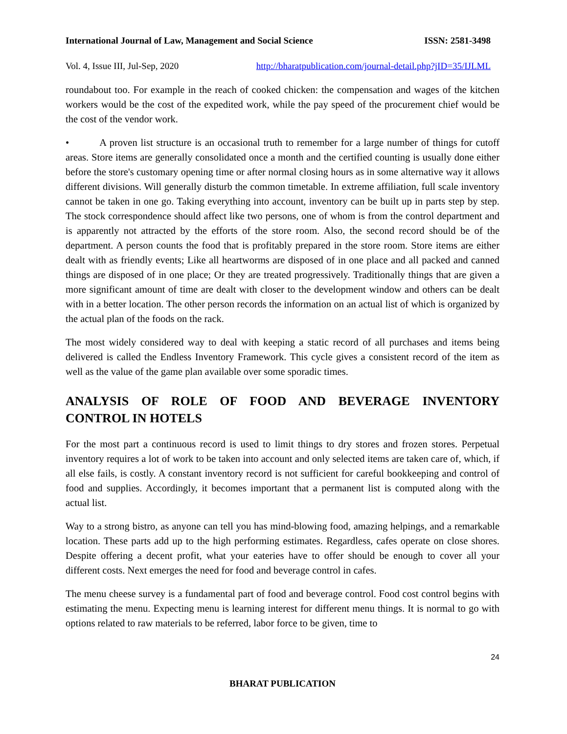International Journal of Law, Management and Social Science ISSN: 2581-3498
Vol. 4, Issue III, Jul-Sep, 2020 http://bharatpublication.com/journal-detail.php?jID=35/IJLML
roundabout too. For example in the reach of cooked chicken: the compensation and wages of the kitchen workers would be the cost of the expedited work, while the pay speed of the procurement chief would be the cost of the vendor work.
• A proven list structure is an occasional truth to remember for a large number of things for cutoff areas. Store items are generally consolidated once a month and the certified counting is usually done either before the store's customary opening time or after normal closing hours as in some alternative way it allows different divisions. Will generally disturb the common timetable. In extreme affiliation, full scale inventory cannot be taken in one go. Taking everything into account, inventory can be built up in parts step by step. The stock correspondence should affect like two persons, one of whom is from the control department and is apparently not attracted by the efforts of the store room. Also, the second record should be of the department. A person counts the food that is profitably prepared in the store room. Store items are either dealt with as friendly events; Like all heartworms are disposed of in one place and all packed and canned things are disposed of in one place; Or they are treated progressively. Traditionally things that are given a more significant amount of time are dealt with closer to the development window and others can be dealt with in a better location. The other person records the information on an actual list of which is organized by the actual plan of the foods on the rack.
The most widely considered way to deal with keeping a static record of all purchases and items being delivered is called the Endless Inventory Framework. This cycle gives a consistent record of the item as well as the value of the game plan available over some sporadic times.
ANALYSIS OF ROLE OF FOOD AND BEVERAGE INVENTORY CONTROL IN HOTELS
For the most part a continuous record is used to limit things to dry stores and frozen stores. Perpetual inventory requires a lot of work to be taken into account and only selected items are taken care of, which, if all else fails, is costly. A constant inventory record is not sufficient for careful bookkeeping and control of food and supplies. Accordingly, it becomes important that a permanent list is computed along with the actual list.
Way to a strong bistro, as anyone can tell you has mind-blowing food, amazing helpings, and a remarkable location. These parts add up to the high performing estimates. Regardless, cafes operate on close shores. Despite offering a decent profit, what your eateries have to offer should be enough to cover all your different costs. Next emerges the need for food and beverage control in cafes.
The menu cheese survey is a fundamental part of food and beverage control. Food cost control begins with estimating the menu. Expecting menu is learning interest for different menu things. It is normal to go with options related to raw materials to be referred, labor force to be given, time to
24
BHARAT PUBLICATION